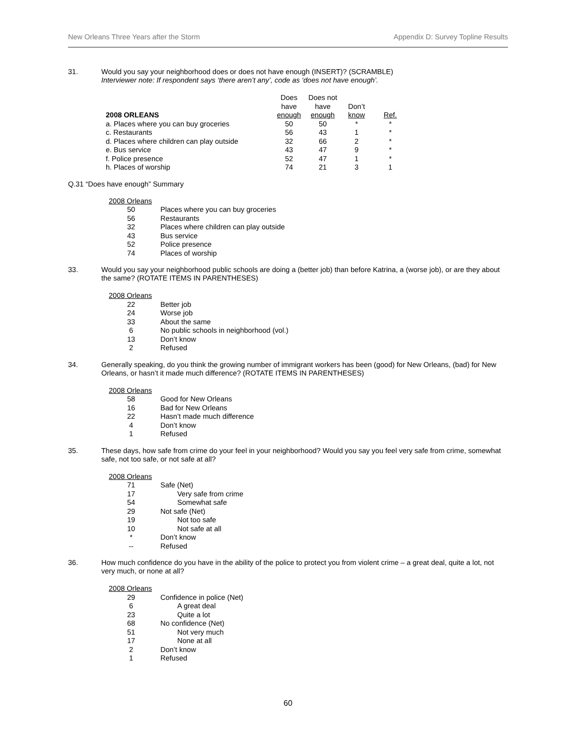New Orleans Three Years after the Storm Appendix D: Survey Topline Results
31. Would you say your neighborhood does or does not have enough (INSERT)? (SCRAMBLE)
Interviewer note: If respondent says ‘there aren’t any’, code as ‘does not have enough’.
| 2008 ORLEANS | Does have enough | Does not have enough | Don’t know | Ref. |
| --- | --- | --- | --- | --- |
| a. Places where you can buy groceries | 50 | 50 | * | * |
| c. Restaurants | 56 | 43 | 1 | * |
| d. Places where children can play outside | 32 | 66 | 2 | * |
| e. Bus service | 43 | 47 | 9 | * |
| f. Police presence | 52 | 47 | 1 | * |
| h. Places of worship | 74 | 21 | 3 | 1 |
Q.31 “Does have enough” Summary
| 2008 Orleans | |
| 50 | Places where you can buy groceries |
| 56 | Restaurants |
| 32 | Places where children can play outside |
| 43 | Bus service |
| 52 | Police presence |
| 74 | Places of worship |
33. Would you say your neighborhood public schools are doing a (better job) than before Katrina, a (worse job), or are they about the same? (ROTATE ITEMS IN PARENTHESES)
| 2008 Orleans | |
| 22 | Better job |
| 24 | Worse job |
| 33 | About the same |
| 6 | No public schools in neighborhood (vol.) |
| 13 | Don’t know |
| 2 | Refused |
34. Generally speaking, do you think the growing number of immigrant workers has been (good) for New Orleans, (bad) for New Orleans, or hasn’t it made much difference? (ROTATE ITEMS IN PARENTHESES)
| 2008 Orleans | |
| 58 | Good for New Orleans |
| 16 | Bad for New Orleans |
| 22 | Hasn’t made much difference |
| 4 | Don’t know |
| 1 | Refused |
35. These days, how safe from crime do your feel in your neighborhood? Would you say you feel very safe from crime, somewhat safe, not too safe, or not safe at all?
| 2008 Orleans | |
| 71 | Safe (Net) |
| 17 | Very safe from crime |
| 54 | Somewhat safe |
| 29 | Not safe (Net) |
| 19 | Not too safe |
| 10 | Not safe at all |
| * | Don’t know |
| -- | Refused |
36. How much confidence do you have in the ability of the police to protect you from violent crime – a great deal, quite a lot, not very much, or none at all?
| 2008 Orleans | |
| 29 | Confidence in police (Net) |
| 6 | A great deal |
| 23 | Quite a lot |
| 68 | No confidence (Net) |
| 51 | Not very much |
| 17 | None at all |
| 2 | Don’t know |
| 1 | Refused |
60